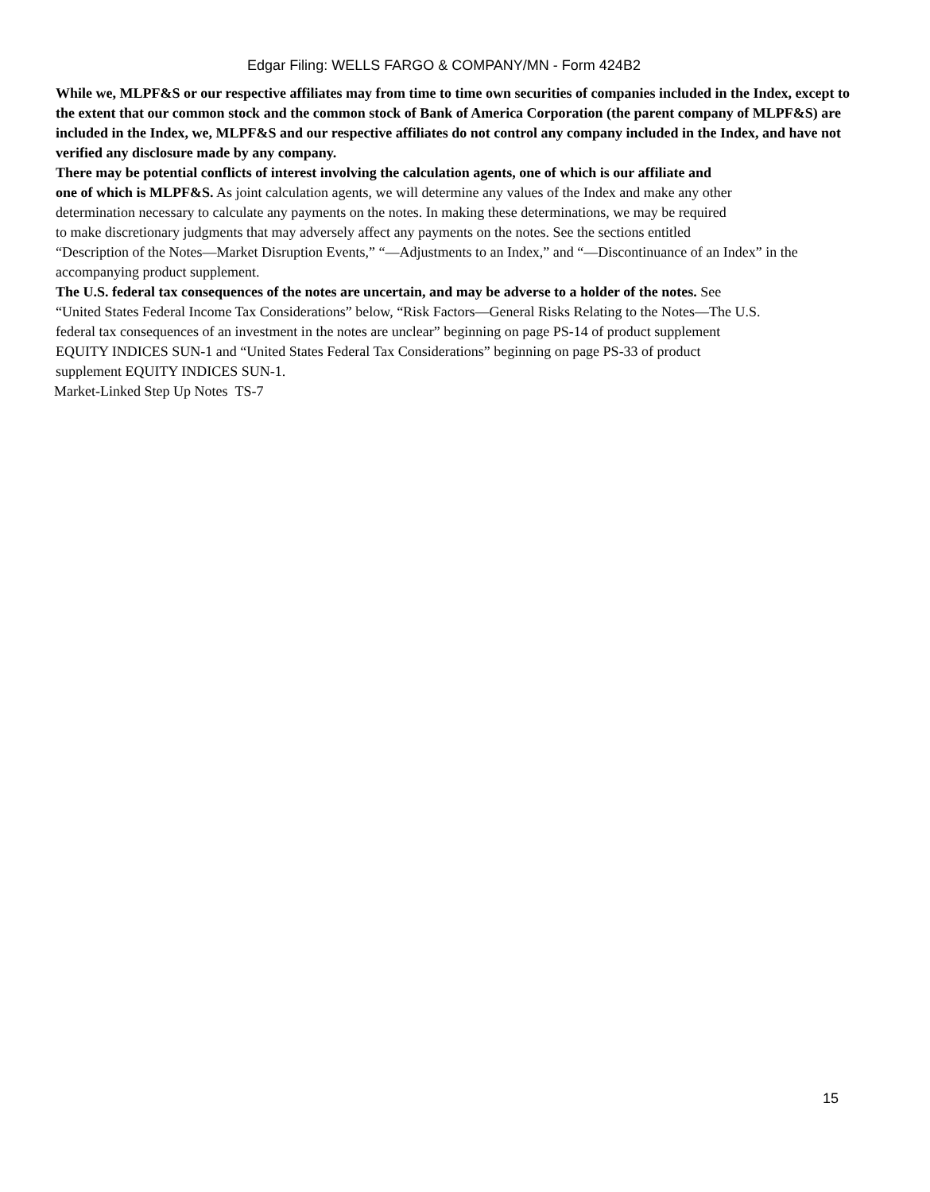Edgar Filing: WELLS FARGO & COMPANY/MN - Form 424B2
While we, MLPF&S or our respective affiliates may from time to time own securities of companies included in the Index, except to the extent that our common stock and the common stock of Bank of America Corporation (the parent company of MLPF&S) are included in the Index, we, MLPF&S and our respective affiliates do not control any company included in the Index, and have not verified any disclosure made by any company.
There may be potential conflicts of interest involving the calculation agents, one of which is our affiliate and
one of which is MLPF&S. As joint calculation agents, we will determine any values of the Index and make any other
determination necessary to calculate any payments on the notes. In making these determinations, we may be required
to make discretionary judgments that may adversely affect any payments on the notes. See the sections entitled
“Description of the Notes—Market Disruption Events,” “—Adjustments to an Index,” and “—Discontinuance of an Index” in the
accompanying product supplement.
The U.S. federal tax consequences of the notes are uncertain, and may be adverse to a holder of the notes. See
“United States Federal Income Tax Considerations” below, “Risk Factors—General Risks Relating to the Notes—The U.S.
federal tax consequences of an investment in the notes are unclear” beginning on page PS-14 of product supplement
EQUITY INDICES SUN-1 and “United States Federal Tax Considerations” beginning on page PS-33 of product
supplement EQUITY INDICES SUN-1.
Market-Linked Step Up Notes TS-7
15